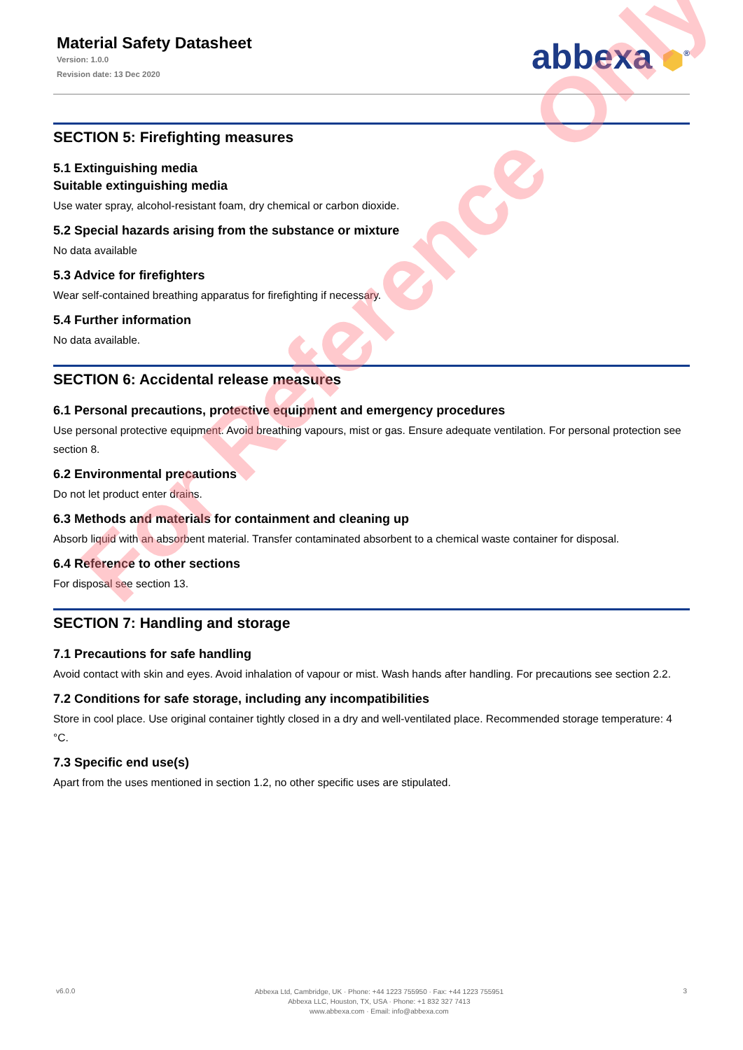Material Safety Datasheet
Version: 1.0.0
Revision date: 13 Dec 2020
abbexa ⬢<sup>®</sup>
SECTION 5: Firefighting measures
5.1 Extinguishing media
Suitable extinguishing media
Use water spray, alcohol-resistant foam, dry chemical or carbon dioxide.
5.2 Special hazards arising from the substance or mixture
No data available
5.3 Advice for firefighters
Wear self-contained breathing apparatus for firefighting if necessary.
5.4 Further information
No data available.
SECTION 6: Accidental release measures
6.1 Personal precautions, protective equipment and emergency procedures
Use personal protective equipment. Avoid breathing vapours, mist or gas. Ensure adequate ventilation. For personal protection see section 8.
6.2 Environmental precautions
Do not let product enter drains.
6.3 Methods and materials for containment and cleaning up
Absorb liquid with an absorbent material. Transfer contaminated absorbent to a chemical waste container for disposal.
6.4 Reference to other sections
For disposal see section 13.
SECTION 7: Handling and storage
7.1 Precautions for safe handling
Avoid contact with skin and eyes. Avoid inhalation of vapour or mist. Wash hands after handling. For precautions see section 2.2.
7.2 Conditions for safe storage, including any incompatibilities
Store in cool place. Use original container tightly closed in a dry and well-ventilated place. Recommended storage temperature: 4 °C.
7.3 Specific end use(s)
Apart from the uses mentioned in section 1.2, no other specific uses are stipulated.
For Reference Only
v6.0.0
Abbexa Ltd, Cambridge, UK · Phone: +44 1223 755950 · Fax: +44 1223 755951
Abbexa LLC, Houston, TX, USA · Phone: +1 832 327 7413
www.abbexa.com · Email: info@abbexa.com
3